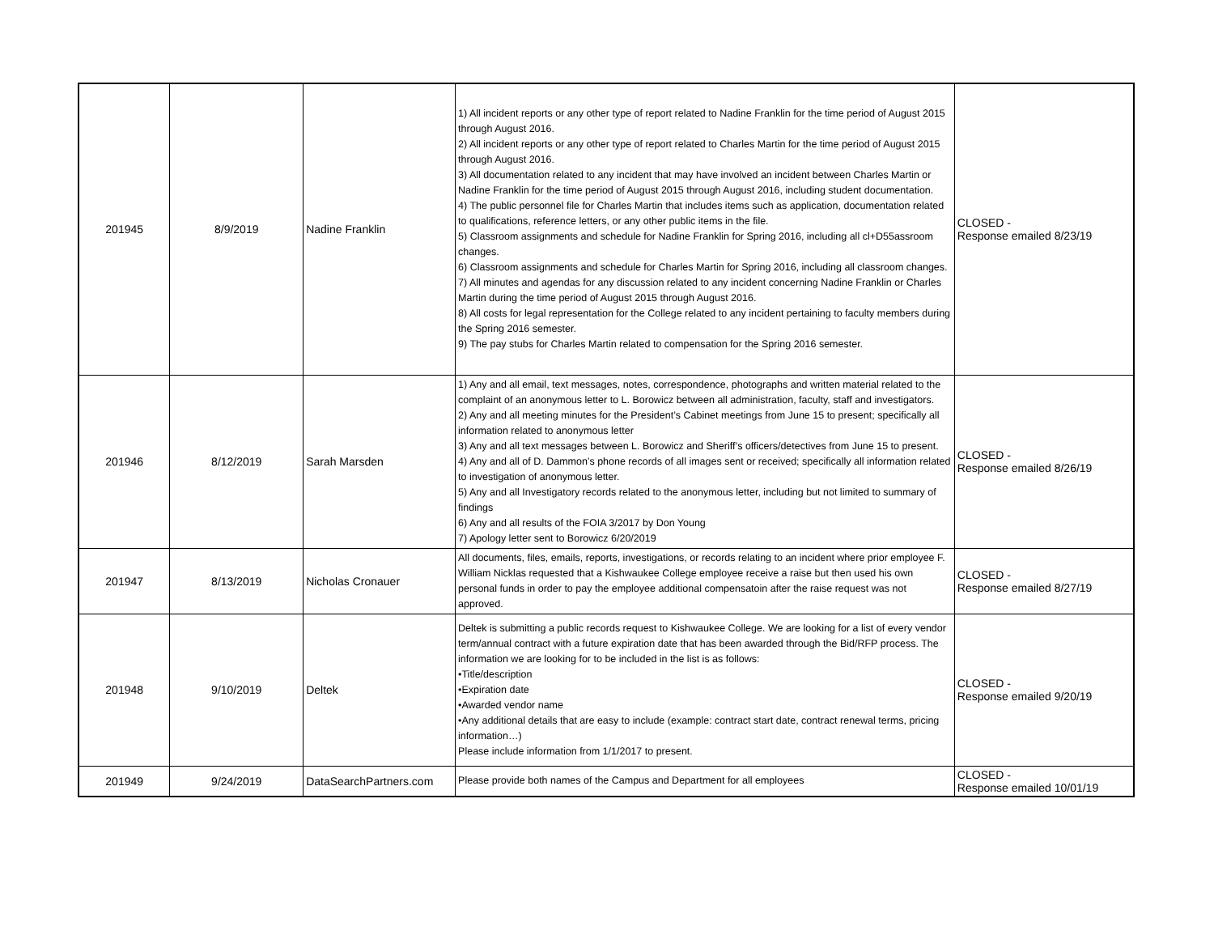| 201945 | 8/9/2019 | Nadine Franklin | 1) All incident reports or any other type of report related to Nadine Franklin for the time period of August 2015 through August 2016. 2) All incident reports or any other type of report related to Charles Martin for the time period of August 2015 through August 2016. 3) All documentation related to any incident that may have involved an incident between Charles Martin or Nadine Franklin for the time period of August 2015 through August 2016, including student documentation. 4) The public personnel file for Charles Martin that includes items such as application, documentation related to qualifications, reference letters, or any other public items in the file. 5) Classroom assignments and schedule for Nadine Franklin for Spring 2016, including all cl+D55assroom changes. 6) Classroom assignments and schedule for Charles Martin for Spring 2016, including all classroom changes. 7) All minutes and agendas for any discussion related to any incident concerning Nadine Franklin or Charles Martin during the time period of August 2015 through August 2016. 8) All costs for legal representation for the College related to any incident pertaining to faculty members during the Spring 2016 semester. 9) The pay stubs for Charles Martin related to compensation for the Spring 2016 semester. | CLOSED - Response emailed 8/23/19 |
| 201946 | 8/12/2019 | Sarah Marsden | 1) Any and all email, text messages, notes, correspondence, photographs and written material related to the complaint of an anonymous letter to L. Borowicz between all administration, faculty, staff and investigators. 2) Any and all meeting minutes for the President’s Cabinet meetings from June 15 to present; specifically all information related to anonymous letter 3) Any and all text messages between L. Borowicz and Sheriff’s officers/detectives from June 15 to present. 4) Any and all of D. Dammon’s phone records of all images sent or received; specifically all information related to investigation of anonymous letter. 5) Any and all Investigatory records related to the anonymous letter, including but not limited to summary of findings 6) Any and all results of the FOIA 3/2017 by Don Young 7) Apology letter sent to Borowicz 6/20/2019 | CLOSED - Response emailed 8/26/19 |
| 201947 | 8/13/2019 | Nicholas Cronauer | All documents, files, emails, reports, investigations, or records relating to an incident where prior employee F. William Nicklas requested that a Kishwaukee College employee receive a raise but then used his own personal funds in order to pay the employee additional compensatoin after the raise request was not approved. | CLOSED - Response emailed 8/27/19 |
| 201948 | 9/10/2019 | Deltek | Deltek is submitting a public records request to Kishwaukee College. We are looking for a list of every vendor term/annual contract with a future expiration date that has been awarded through the Bid/RFP process. The information we are looking for to be included in the list is as follows: •Title/description •Expiration date •Awarded vendor name •Any additional details that are easy to include (example: contract start date, contract renewal terms, pricing information…) Please include information from 1/1/2017 to present. | CLOSED - Response emailed 9/20/19 |
| 201949 | 9/24/2019 | DataSearchPartners.com | Please provide both names of the Campus and Department for all employees | CLOSED - Response emailed 10/01/19 |